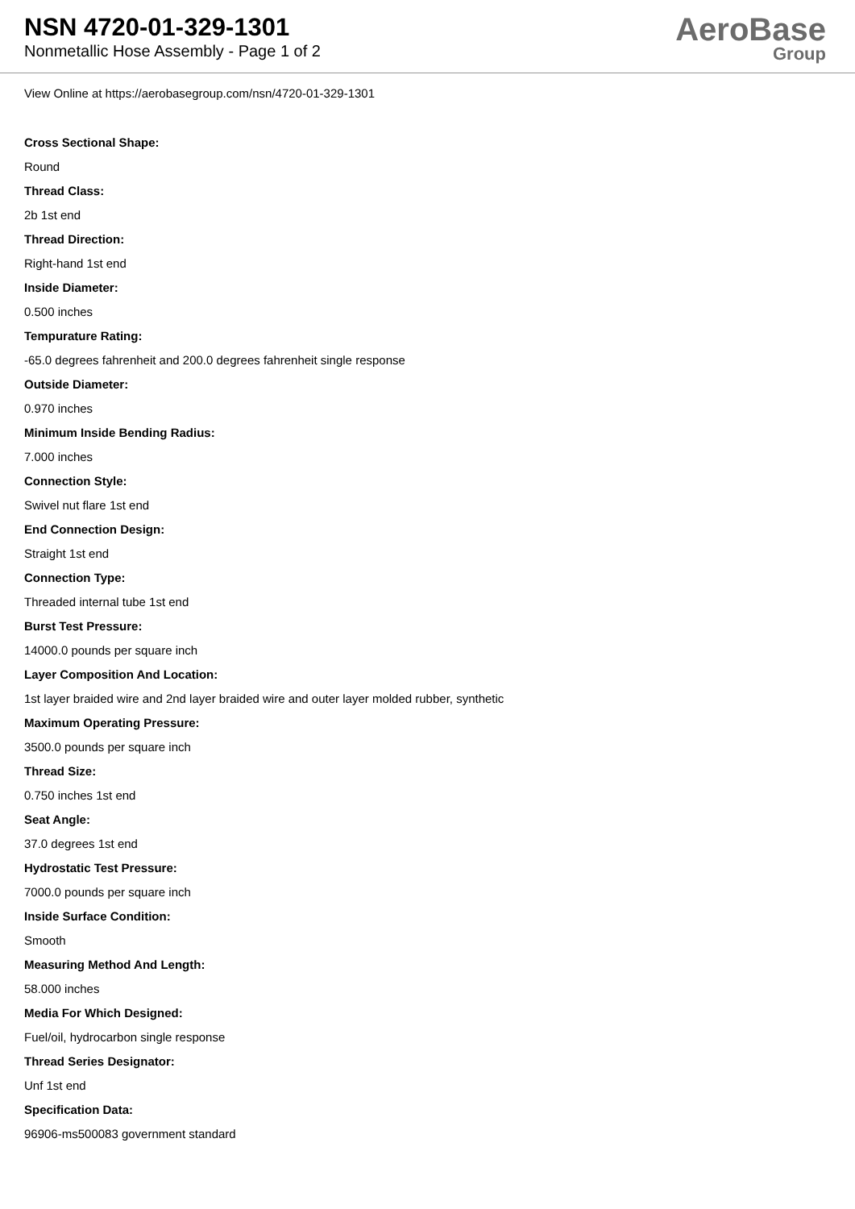NSN 4720-01-329-1301
Nonmetallic Hose Assembly - Page 1 of 2
AeroBase
Group
View Online at https://aerobasegroup.com/nsn/4720-01-329-1301
Cross Sectional Shape:
Round
Thread Class:
2b 1st end
Thread Direction:
Right-hand 1st end
Inside Diameter:
0.500 inches
Tempurature Rating:
-65.0 degrees fahrenheit and 200.0 degrees fahrenheit single response
Outside Diameter:
0.970 inches
Minimum Inside Bending Radius:
7.000 inches
Connection Style:
Swivel nut flare 1st end
End Connection Design:
Straight 1st end
Connection Type:
Threaded internal tube 1st end
Burst Test Pressure:
14000.0 pounds per square inch
Layer Composition And Location:
1st layer braided wire and 2nd layer braided wire and outer layer molded rubber, synthetic
Maximum Operating Pressure:
3500.0 pounds per square inch
Thread Size:
0.750 inches 1st end
Seat Angle:
37.0 degrees 1st end
Hydrostatic Test Pressure:
7000.0 pounds per square inch
Inside Surface Condition:
Smooth
Measuring Method And Length:
58.000 inches
Media For Which Designed:
Fuel/oil, hydrocarbon single response
Thread Series Designator:
Unf 1st end
Specification Data:
96906-ms500083 government standard